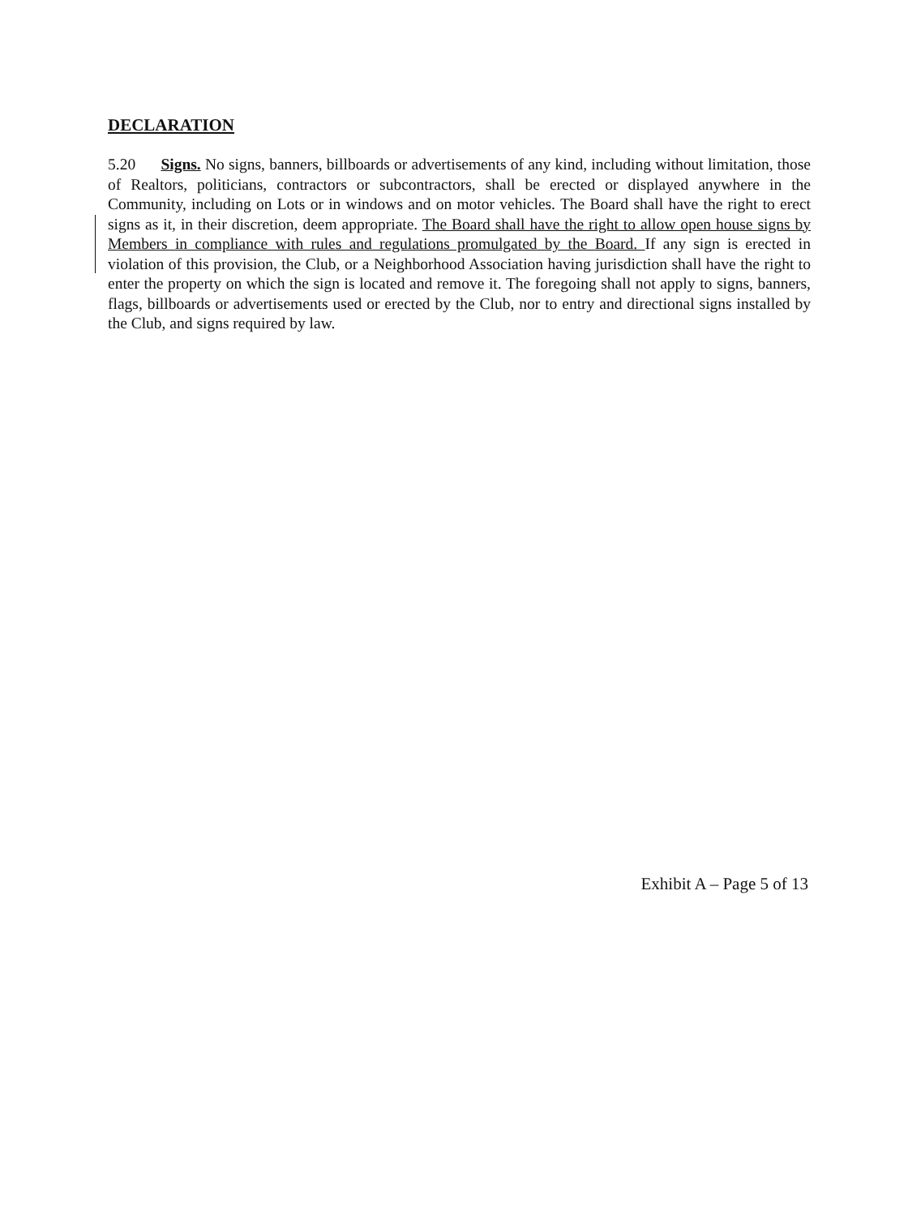DECLARATION
5.20 Signs. No signs, banners, billboards or advertisements of any kind, including without limitation, those of Realtors, politicians, contractors or subcontractors, shall be erected or displayed anywhere in the Community, including on Lots or in windows and on motor vehicles. The Board shall have the right to erect signs as it, in their discretion, deem appropriate. The Board shall have the right to allow open house signs by Members in compliance with rules and regulations promulgated by the Board. If any sign is erected in violation of this provision, the Club, or a Neighborhood Association having jurisdiction shall have the right to enter the property on which the sign is located and remove it. The foregoing shall not apply to signs, banners, flags, billboards or advertisements used or erected by the Club, nor to entry and directional signs installed by the Club, and signs required by law.
Exhibit A – Page 5 of 13